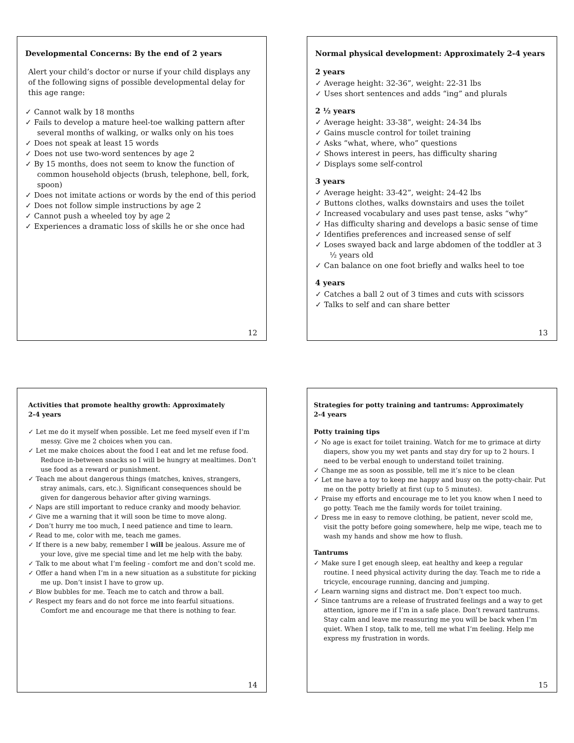Developmental Concerns: By the end of 2 years
Alert your child’s doctor or nurse if your child displays any of the following signs of possible developmental delay for this age range:
✓ Cannot walk by 18 months
✓ Fails to develop a mature heel-toe walking pattern after several months of walking, or walks only on his toes
✓ Does not speak at least 15 words
✓ Does not use two-word sentences by age 2
✓ By 15 months, does not seem to know the function of common household objects (brush, telephone, bell, fork, spoon)
✓ Does not imitate actions or words by the end of this period
✓ Does not follow simple instructions by age 2
✓ Cannot push a wheeled toy by age 2
✓ Experiences a dramatic loss of skills he or she once had
12
Normal physical development: Approximately 2-4 years
2 years
✓ Average height: 32-36”, weight: 22-31 lbs
✓ Uses short sentences and adds “ing” and plurals
2 ½ years
✓ Average height: 33-38”, weight: 24-34 lbs
✓ Gains muscle control for toilet training
✓ Asks “what, where, who” questions
✓ Shows interest in peers, has difficulty sharing
✓ Displays some self-control
3 years
✓ Average height: 33-42”, weight: 24-42 lbs
✓ Buttons clothes, walks downstairs and uses the toilet
✓ Increased vocabulary and uses past tense, asks “why”
✓ Has difficulty sharing and develops a basic sense of time
✓ Identifies preferences and increased sense of self
✓ Loses swayed back and large abdomen of the toddler at 3 ½ years old
✓ Can balance on one foot briefly and walks heel to toe
4 years
✓ Catches a ball 2 out of 3 times and cuts with scissors
✓ Talks to self and can share better
13
Activities that promote healthy growth: Approximately
2-4 years
✓ Let me do it myself when possible. Let me feed myself even if I’m messy. Give me 2 choices when you can.
✓ Let me make choices about the food I eat and let me refuse food. Reduce in-between snacks so I will be hungry at mealtimes. Don’t use food as a reward or punishment.
✓ Teach me about dangerous things (matches, knives, strangers, stray animals, cars, etc.). Significant consequences should be given for dangerous behavior after giving warnings.
✓ Naps are still important to reduce cranky and moody behavior.
✓ Give me a warning that it will soon be time to move along.
✓ Don’t hurry me too much, I need patience and time to learn.
✓ Read to me, color with me, teach me games.
✓ If there is a new baby, remember I will be jealous. Assure me of your love, give me special time and let me help with the baby.
✓ Talk to me about what I’m feeling - comfort me and don’t scold me.
✓ Offer a hand when I’m in a new situation as a substitute for picking me up. Don’t insist I have to grow up.
✓ Blow bubbles for me. Teach me to catch and throw a ball.
✓ Respect my fears and do not force me into fearful situations. Comfort me and encourage me that there is nothing to fear.
14
Strategies for potty training and tantrums: Approximately
2-4 years
Potty training tips
✓ No age is exact for toilet training. Watch for me to grimace at dirty diapers, show you my wet pants and stay dry for up to 2 hours. I need to be verbal enough to understand toilet training.
✓ Change me as soon as possible, tell me it’s nice to be clean
✓ Let me have a toy to keep me happy and busy on the potty-chair. Put me on the potty briefly at first (up to 5 minutes).
✓ Praise my efforts and encourage me to let you know when I need to go potty. Teach me the family words for toilet training.
✓ Dress me in easy to remove clothing, be patient, never scold me, visit the potty before going somewhere, help me wipe, teach me to wash my hands and show me how to flush.
Tantrums
✓ Make sure I get enough sleep, eat healthy and keep a regular routine. I need physical activity during the day. Teach me to ride a tricycle, encourage running, dancing and jumping.
✓ Learn warning signs and distract me. Don’t expect too much.
✓ Since tantrums are a release of frustrated feelings and a way to get attention, ignore me if I’m in a safe place. Don’t reward tantrums. Stay calm and leave me reassuring me you will be back when I’m quiet. When I stop, talk to me, tell me what I’m feeling. Help me express my frustration in words.
15